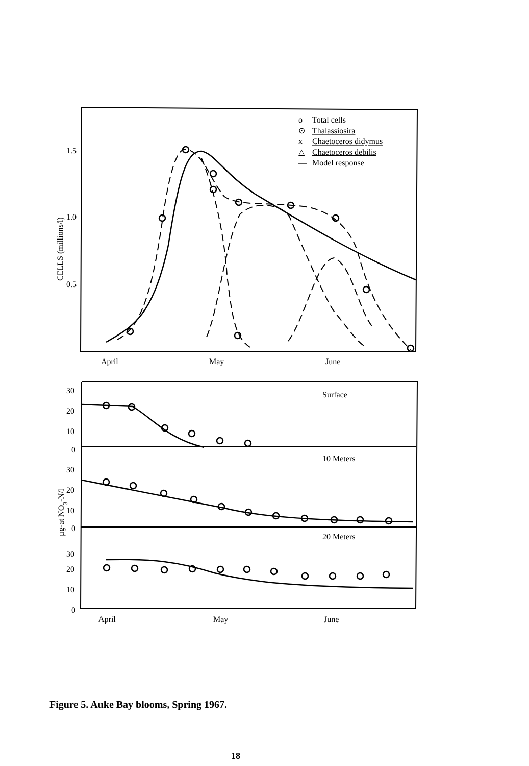1.5
1.0
0.5
CELLS (millions/l)
o
Total cells
⊙
Thalassiosira
x
Chaetoceros didymus
△
Chaetoceros debilis
—
Model response
April
May
June
30
20
10
0
Surface
30
20
10
0
10 Meters
30
20
10
0
20 Meters
µg-at NO3-N/l
April
May
June
Figure 5. Auke Bay blooms, Spring 1967.
18